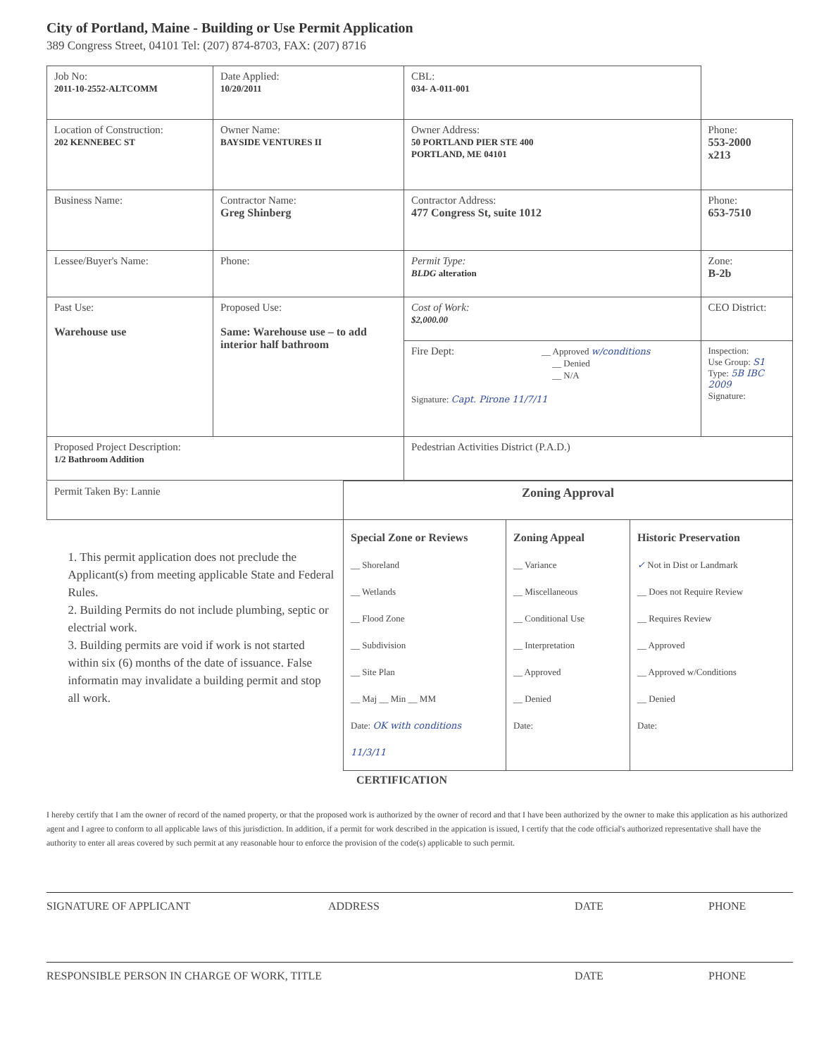City of Portland, Maine - Building or Use Permit Application
389 Congress Street, 04101 Tel: (207) 874-8703, FAX: (207) 8716
| Job No: 2011-10-2552-ALTCOMM | Date Applied: 10/20/2011 | CBL: 034- A-011-001 | |
| Location of Construction: 202 KENNEBEC ST | Owner Name: BAYSIDE VENTURES II | Owner Address: 50 PORTLAND PIER STE 400 PORTLAND, ME 04101 | Phone: 553-2000 x213 |
| Business Name: | Contractor Name: Greg Shinberg | Contractor Address: 477 Congress St, suite 1012 | Phone: 653-7510 |
| Lessee/Buyer's Name: | Phone: | Permit Type: BLDG alteration | Zone: B-2b |
| Past Use: Warehouse use | Proposed Use: Same: Warehouse use – to add interior half bathroom | Cost of Work: $2,000.00 | CEO District: |
| | | Fire Dept: __ Approved w/conditions __ Denied __ N/A Signature: Capt. Pirone 11/7/11 | Inspection: Use Group: S1 Type: 5B IBC 2009 Signature: |
| Proposed Project Description: 1/2 Bathroom Addition | | Pedestrian Activities District (P.A.D.) | |
| Permit Taken By: Lannie | Zoning Approval | | |
| 1. This permit application does not preclude the Applicant(s) from meeting applicable State and Federal Rules. 2. Building Permits do not include plumbing, septic or electrial work. 3. Building permits are void if work is not started within six (6) months of the date of issuance. False informatin may invalidate a building permit and stop all work. | Special Zone or Reviews __ Shoreland __ Wetlands __ Flood Zone __ Subdivision __ Site Plan __ Maj __ Min __ MM Date: OK with conditions 11/3/11 | Zoning Appeal __ Variance __ Miscellaneous __ Conditional Use __ Interpretation __ Approved __ Denied Date: | Historic Preservation ✓ Not in Dist or Landmark __ Does not Require Review __ Requires Review __ Approved __ Approved w/Conditions __ Denied Date: |
CERTIFICATION
I hereby certify that I am the owner of record of the named property, or that the proposed work is authorized by the owner of record and that I have been authorized by the owner to make this application as his authorized agent and I agree to conform to all applicable laws of this jurisdiction. In addition, if a permit for work described in the appication is issued, I certify that the code official's authorized representative shall have the authority to enter all areas covered by such permit at any reasonable hour to enforce the provision of the code(s) applicable to such permit.
SIGNATURE OF APPLICANT ADDRESS DATE PHONE
RESPONSIBLE PERSON IN CHARGE OF WORK, TITLE DATE PHONE